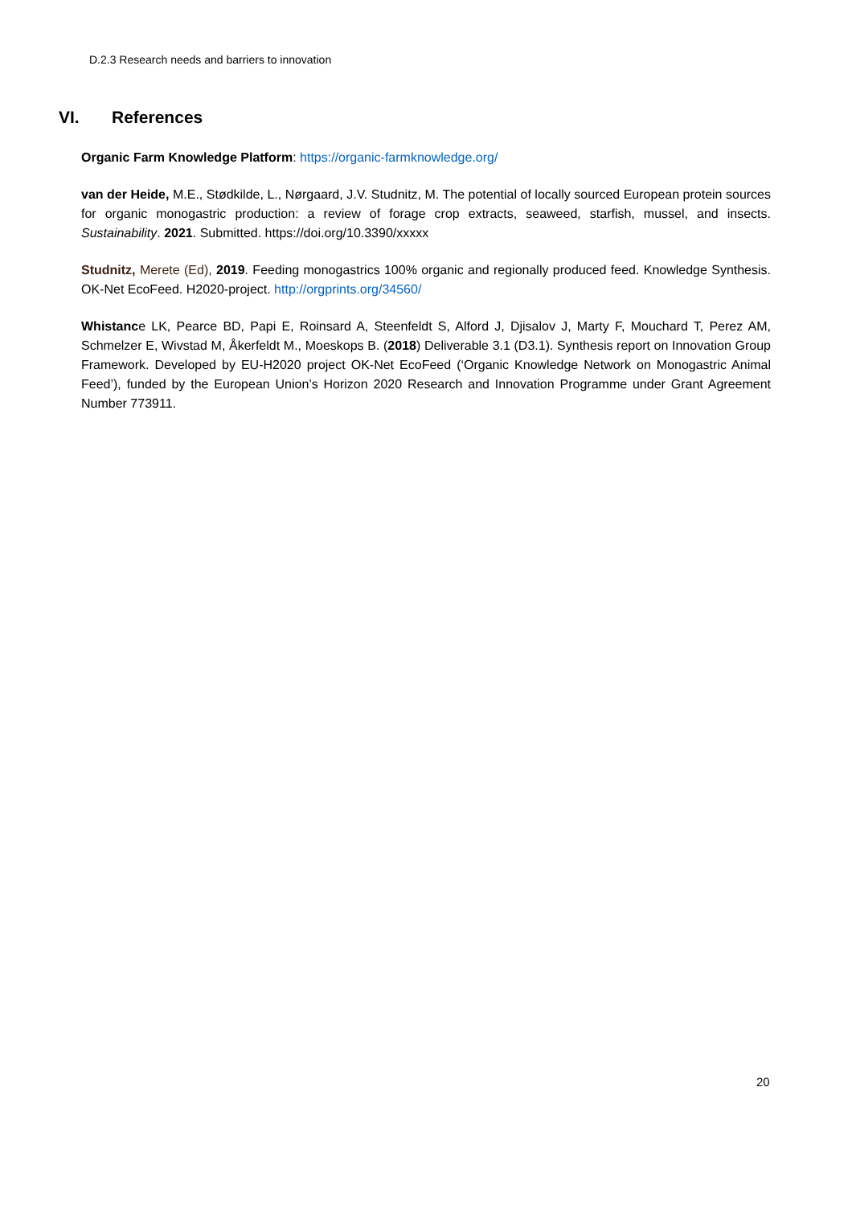D.2.3 Research needs and barriers to innovation
VI. References
Organic Farm Knowledge Platform: https://organic-farmknowledge.org/
van der Heide, M.E., Stødkilde, L., Nørgaard, J.V. Studnitz, M. The potential of locally sourced European protein sources for organic monogastric production: a review of forage crop extracts, seaweed, starfish, mussel, and insects. Sustainability. 2021. Submitted. https://doi.org/10.3390/xxxxx
Studnitz, Merete (Ed), 2019. Feeding monogastrics 100% organic and regionally produced feed. Knowledge Synthesis. OK-Net EcoFeed. H2020-project. http://orgprints.org/34560/
Whistance LK, Pearce BD, Papi E, Roinsard A, Steenfeldt S, Alford J, Djisalov J, Marty F, Mouchard T, Perez AM, Schmelzer E, Wivstad M, Åkerfeldt M., Moeskops B. (2018) Deliverable 3.1 (D3.1). Synthesis report on Innovation Group Framework. Developed by EU-H2020 project OK-Net EcoFeed (‘Organic Knowledge Network on Monogastric Animal Feed’), funded by the European Union’s Horizon 2020 Research and Innovation Programme under Grant Agreement Number 773911.
20